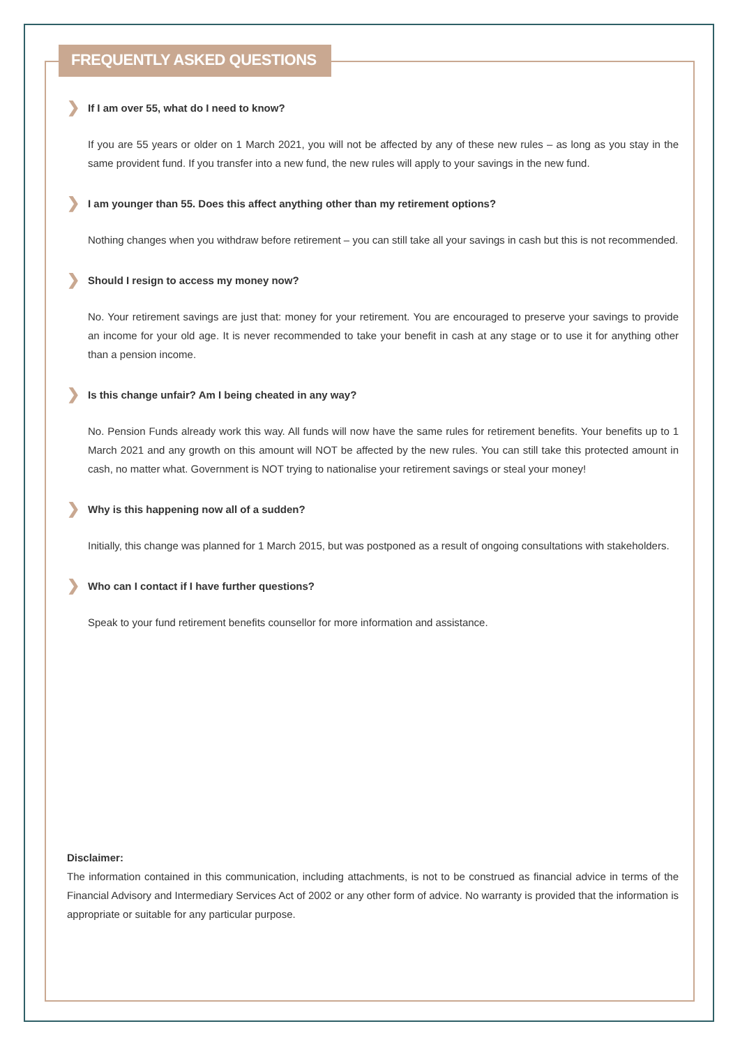FREQUENTLY ASKED QUESTIONS
❯ If I am over 55, what do I need to know?
If you are 55 years or older on 1 March 2021, you will not be affected by any of these new rules – as long as you stay in the same provident fund. If you transfer into a new fund, the new rules will apply to your savings in the new fund.
❯ I am younger than 55. Does this affect anything other than my retirement options?
Nothing changes when you withdraw before retirement – you can still take all your savings in cash but this is not recommended.
❯ Should I resign to access my money now?
No. Your retirement savings are just that: money for your retirement. You are encouraged to preserve your savings to provide an income for your old age. It is never recommended to take your benefit in cash at any stage or to use it for anything other than a pension income.
❯ Is this change unfair? Am I being cheated in any way?
No. Pension Funds already work this way. All funds will now have the same rules for retirement benefits. Your benefits up to 1 March 2021 and any growth on this amount will NOT be affected by the new rules. You can still take this protected amount in cash, no matter what. Government is NOT trying to nationalise your retirement savings or steal your money!
❯ Why is this happening now all of a sudden?
Initially, this change was planned for 1 March 2015, but was postponed as a result of ongoing consultations with stakeholders.
❯ Who can I contact if I have further questions?
Speak to your fund retirement benefits counsellor for more information and assistance.
Disclaimer:
The information contained in this communication, including attachments, is not to be construed as financial advice in terms of the Financial Advisory and Intermediary Services Act of 2002 or any other form of advice. No warranty is provided that the information is appropriate or suitable for any particular purpose.